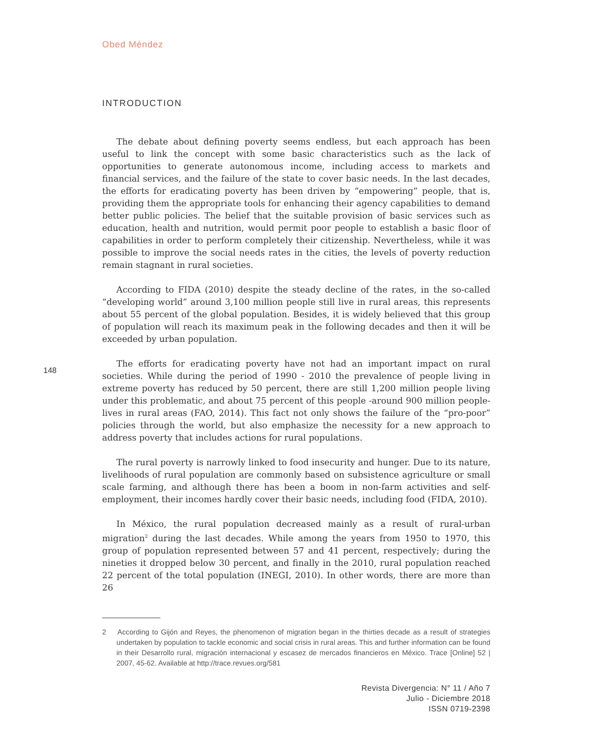Obed Méndez
INTRODUCTION
The debate about defining poverty seems endless, but each approach has been useful to link the concept with some basic characteristics such as the lack of opportunities to generate autonomous income, including access to markets and financial services, and the failure of the state to cover basic needs. In the last decades, the efforts for eradicating poverty has been driven by “empowering” people, that is, providing them the appropriate tools for enhancing their agency capabilities to demand better public policies. The belief that the suitable provision of basic services such as education, health and nutrition, would permit poor people to establish a basic floor of capabilities in order to perform completely their citizenship. Nevertheless, while it was possible to improve the social needs rates in the cities, the levels of poverty reduction remain stagnant in rural societies.
According to FIDA (2010) despite the steady decline of the rates, in the so-called “developing world” around 3,100 million people still live in rural areas, this represents about 55 percent of the global population. Besides, it is widely believed that this group of population will reach its maximum peak in the following decades and then it will be exceeded by urban population.
The efforts for eradicating poverty have not had an important impact on rural societies. While during the period of 1990 - 2010 the prevalence of people living in extreme poverty has reduced by 50 percent, there are still 1,200 million people living under this problematic, and about 75 percent of this people -around 900 million people- lives in rural areas (FAO, 2014). This fact not only shows the failure of the “pro-poor” policies through the world, but also emphasize the necessity for a new approach to address poverty that includes actions for rural populations.
The rural poverty is narrowly linked to food insecurity and hunger. Due to its nature, livelihoods of rural population are commonly based on subsistence agriculture or small scale farming, and although there has been a boom in non-farm activities and self-employment, their incomes hardly cover their basic needs, including food (FIDA, 2010).
In México, the rural population decreased mainly as a result of rural-urban migration<sup>2</sup> during the last decades. While among the years from 1950 to 1970, this group of population represented between 57 and 41 percent, respectively; during the nineties it dropped below 30 percent, and finally in the 2010, rural population reached 22 percent of the total population (INEGI, 2010). In other words, there are more than 26
2 According to Gijón and Reyes, the phenomenon of migration began in the thirties decade as a result of strategies undertaken by population to tackle economic and social crisis in rural areas. This and further information can be found in their Desarrollo rural, migración internacional y escasez de mercados financieros en México. Trace [Online] 52 | 2007, 45-62. Available at http://trace.revues.org/581
148
Revista Divergencia: N° 11 / Año 7
Julio - Diciembre 2018
ISSN 0719-2398